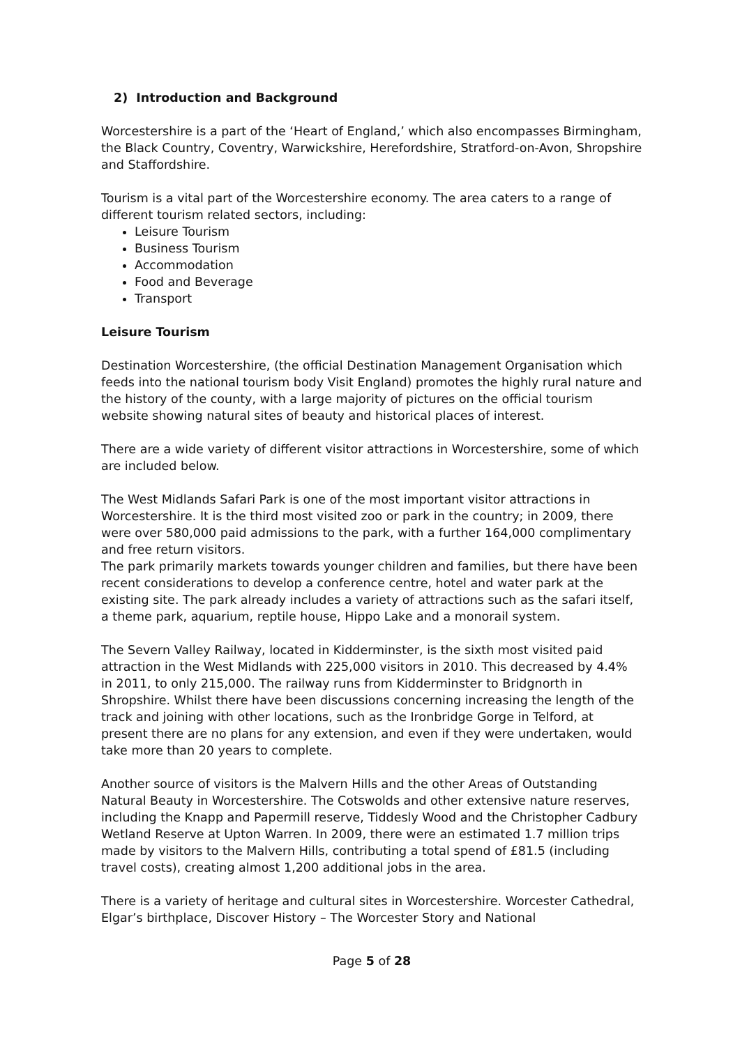2) Introduction and Background
Worcestershire is a part of the ‘Heart of England,’ which also encompasses Birmingham, the Black Country, Coventry, Warwickshire, Herefordshire, Stratford-on-Avon, Shropshire and Staffordshire.
Tourism is a vital part of the Worcestershire economy. The area caters to a range of different tourism related sectors, including:
Leisure Tourism
Business Tourism
Accommodation
Food and Beverage
Transport
Leisure Tourism
Destination Worcestershire, (the official Destination Management Organisation which feeds into the national tourism body Visit England) promotes the highly rural nature and the history of the county, with a large majority of pictures on the official tourism website showing natural sites of beauty and historical places of interest.
There are a wide variety of different visitor attractions in Worcestershire, some of which are included below.
The West Midlands Safari Park is one of the most important visitor attractions in Worcestershire. It is the third most visited zoo or park in the country; in 2009, there were over 580,000 paid admissions to the park, with a further 164,000 complimentary and free return visitors.
The park primarily markets towards younger children and families, but there have been recent considerations to develop a conference centre, hotel and water park at the existing site. The park already includes a variety of attractions such as the safari itself, a theme park, aquarium, reptile house, Hippo Lake and a monorail system.
The Severn Valley Railway, located in Kidderminster, is the sixth most visited paid attraction in the West Midlands with 225,000 visitors in 2010. This decreased by 4.4% in 2011, to only 215,000. The railway runs from Kidderminster to Bridgnorth in Shropshire. Whilst there have been discussions concerning increasing the length of the track and joining with other locations, such as the Ironbridge Gorge in Telford, at present there are no plans for any extension, and even if they were undertaken, would take more than 20 years to complete.
Another source of visitors is the Malvern Hills and the other Areas of Outstanding Natural Beauty in Worcestershire. The Cotswolds and other extensive nature reserves, including the Knapp and Papermill reserve, Tiddesly Wood and the Christopher Cadbury Wetland Reserve at Upton Warren. In 2009, there were an estimated 1.7 million trips made by visitors to the Malvern Hills, contributing a total spend of £81.5 (including travel costs), creating almost 1,200 additional jobs in the area.
There is a variety of heritage and cultural sites in Worcestershire. Worcester Cathedral, Elgar’s birthplace, Discover History – The Worcester Story and National
Page 5 of 28